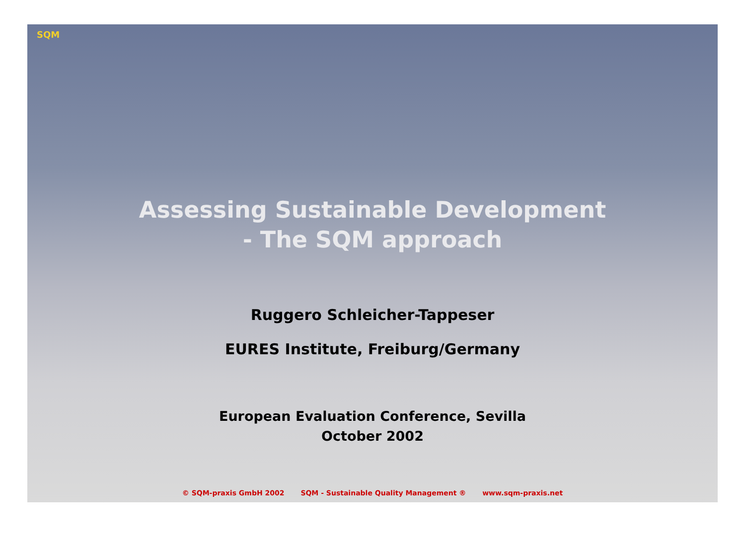SQM
Assessing Sustainable Development
- The SQM approach
Ruggero Schleicher-Tappeser
EURES Institute, Freiburg/Germany
European Evaluation Conference, Sevilla
October 2002
© SQM-praxis GmbH 2002 SQM - Sustainable Quality Management ® www.sqm-praxis.net